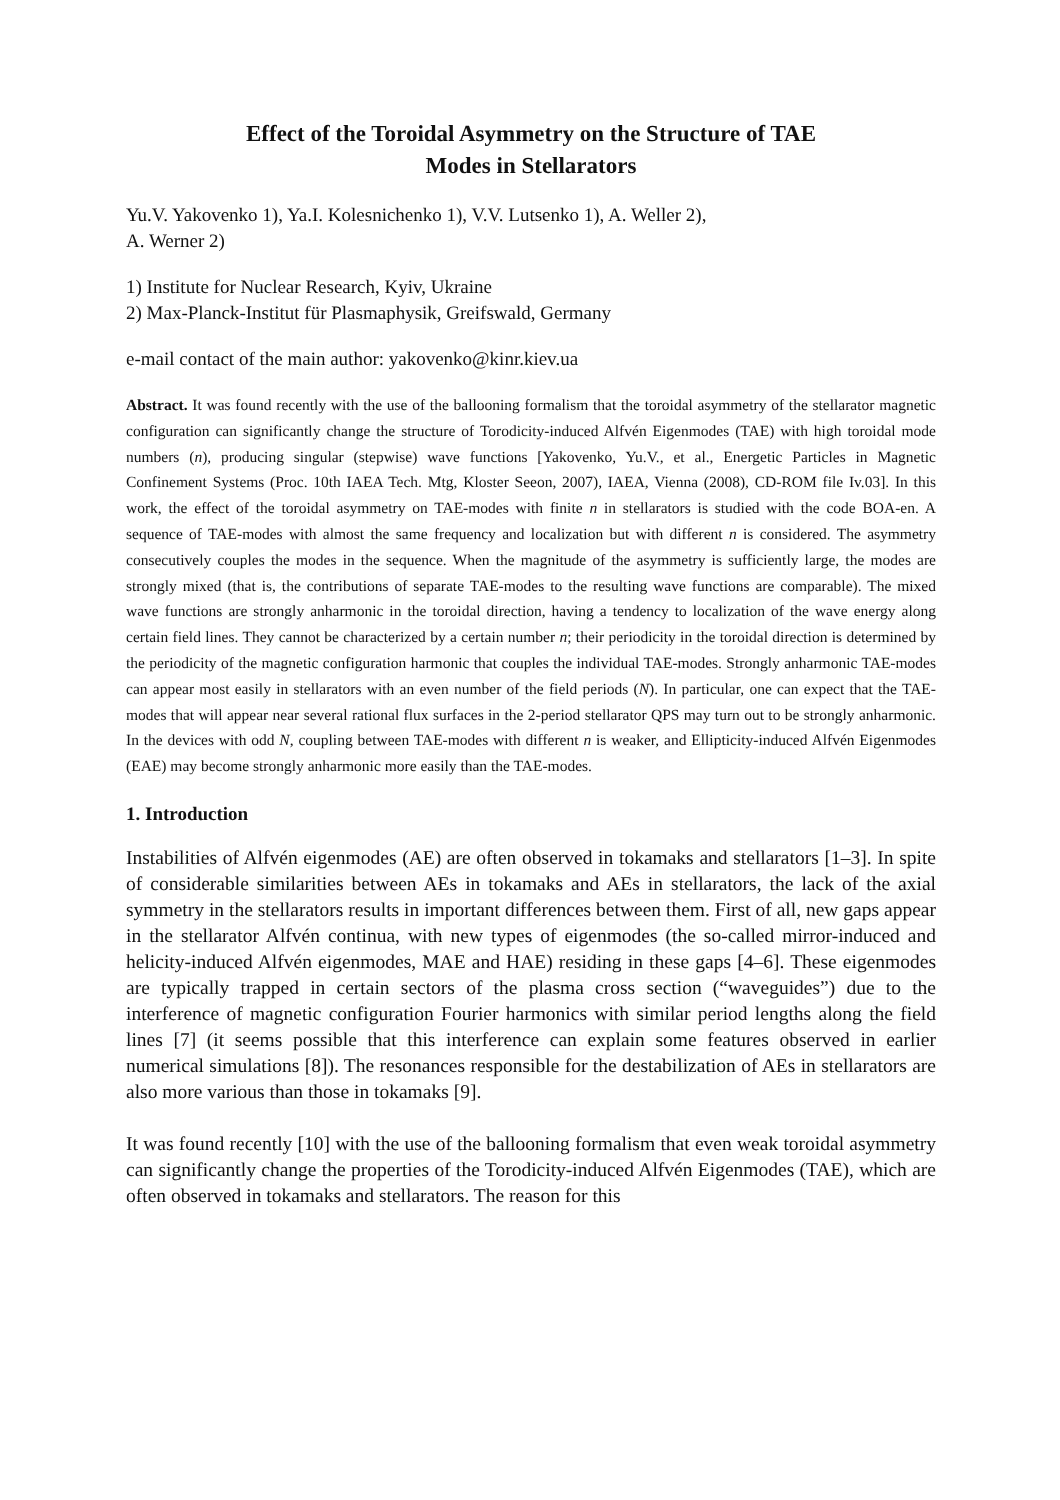Effect of the Toroidal Asymmetry on the Structure of TAE
Modes in Stellarators
Yu.V. Yakovenko 1), Ya.I. Kolesnichenko 1), V.V. Lutsenko 1), A. Weller 2),
A. Werner 2)
1) Institute for Nuclear Research, Kyiv, Ukraine
2) Max-Planck-Institut für Plasmaphysik, Greifswald, Germany
e-mail contact of the main author: yakovenko@kinr.kiev.ua
Abstract. It was found recently with the use of the ballooning formalism that the toroidal asymmetry of the stellarator magnetic configuration can significantly change the structure of Torodicity-induced Alfvén Eigenmodes (TAE) with high toroidal mode numbers (n), producing singular (stepwise) wave functions [Yakovenko, Yu.V., et al., Energetic Particles in Magnetic Confinement Systems (Proc. 10th IAEA Tech. Mtg, Kloster Seeon, 2007), IAEA, Vienna (2008), CD-ROM file Iv.03]. In this work, the effect of the toroidal asymmetry on TAE-modes with finite n in stellarators is studied with the code BOA-en. A sequence of TAE-modes with almost the same frequency and localization but with different n is considered. The asymmetry consecutively couples the modes in the sequence. When the magnitude of the asymmetry is sufficiently large, the modes are strongly mixed (that is, the contributions of separate TAE-modes to the resulting wave functions are comparable). The mixed wave functions are strongly anharmonic in the toroidal direction, having a tendency to localization of the wave energy along certain field lines. They cannot be characterized by a certain number n; their periodicity in the toroidal direction is determined by the periodicity of the magnetic configuration harmonic that couples the individual TAE-modes. Strongly anharmonic TAE-modes can appear most easily in stellarators with an even number of the field periods (N). In particular, one can expect that the TAE-modes that will appear near several rational flux surfaces in the 2-period stellarator QPS may turn out to be strongly anharmonic. In the devices with odd N, coupling between TAE-modes with different n is weaker, and Ellipticity-induced Alfvén Eigenmodes (EAE) may become strongly anharmonic more easily than the TAE-modes.
1. Introduction
Instabilities of Alfvén eigenmodes (AE) are often observed in tokamaks and stellarators [1–3]. In spite of considerable similarities between AEs in tokamaks and AEs in stellarators, the lack of the axial symmetry in the stellarators results in important differences between them. First of all, new gaps appear in the stellarator Alfvén continua, with new types of eigenmodes (the so-called mirror-induced and helicity-induced Alfvén eigenmodes, MAE and HAE) residing in these gaps [4–6]. These eigenmodes are typically trapped in certain sectors of the plasma cross section (“waveguides”) due to the interference of magnetic configuration Fourier harmonics with similar period lengths along the field lines [7] (it seems possible that this interference can explain some features observed in earlier numerical simulations [8]). The resonances responsible for the destabilization of AEs in stellarators are also more various than those in tokamaks [9].
It was found recently [10] with the use of the ballooning formalism that even weak toroidal asymmetry can significantly change the properties of the Torodicity-induced Alfvén Eigenmodes (TAE), which are often observed in tokamaks and stellarators. The reason for this